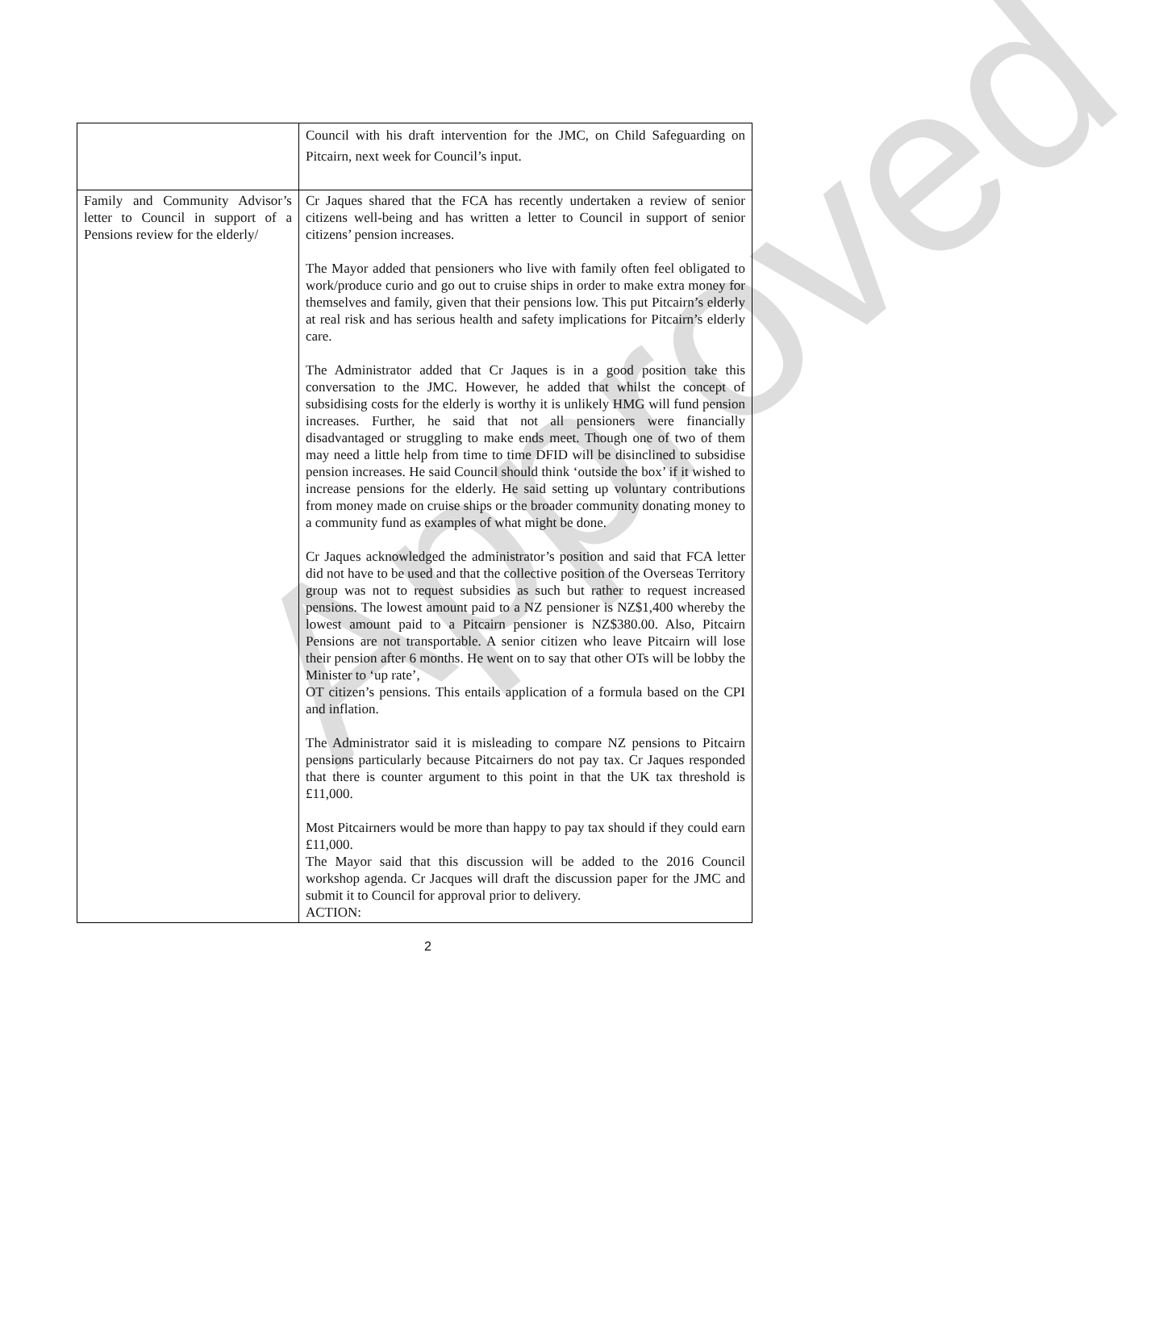Approved
| | Council with his draft intervention for the JMC, on Child Safeguarding on Pitcairn, next week for Council’s input. |
| Family and Community Advisor’s letter to Council in support of a Pensions review for the elderly/ | Cr Jaques shared that the FCA has recently undertaken a review of senior citizens well-being and has written a letter to Council in support of senior citizens’ pension increases. The Mayor added that pensioners who live with family often feel obligated to work/produce curio and go out to cruise ships in order to make extra money for themselves and family, given that their pensions low. This put Pitcairn’s elderly at real risk and has serious health and safety implications for Pitcairn’s elderly care. The Administrator added that Cr Jaques is in a good position take this conversation to the JMC. However, he added that whilst the concept of subsidising costs for the elderly is worthy it is unlikely HMG will fund pension increases. Further, he said that not all pensioners were financially disadvantaged or struggling to make ends meet. Though one of two of them may need a little help from time to time DFID will be disinclined to subsidise pension increases. He said Council should think ‘outside the box’ if it wished to increase pensions for the elderly. He said setting up voluntary contributions from money made on cruise ships or the broader community donating money to a community fund as examples of what might be done. Cr Jaques acknowledged the administrator’s position and said that FCA letter did not have to be used and that the collective position of the Overseas Territory group was not to request subsidies as such but rather to request increased pensions. The lowest amount paid to a NZ pensioner is NZ$1,400 whereby the lowest amount paid to a Pitcairn pensioner is NZ$380.00. Also, Pitcairn Pensions are not transportable. A senior citizen who leave Pitcairn will lose their pension after 6 months. He went on to say that other OTs will be lobby the Minister to ‘up rate’, OT citizen’s pensions. This entails application of a formula based on the CPI and inflation. The Administrator said it is misleading to compare NZ pensions to Pitcairn pensions particularly because Pitcairners do not pay tax. Cr Jaques responded that there is counter argument to this point in that the UK tax threshold is £11,000. Most Pitcairners would be more than happy to pay tax should if they could earn £11,000. The Mayor said that this discussion will be added to the 2016 Council workshop agenda. Cr Jacques will draft the discussion paper for the JMC and submit it to Council for approval prior to delivery. ACTION: |
2